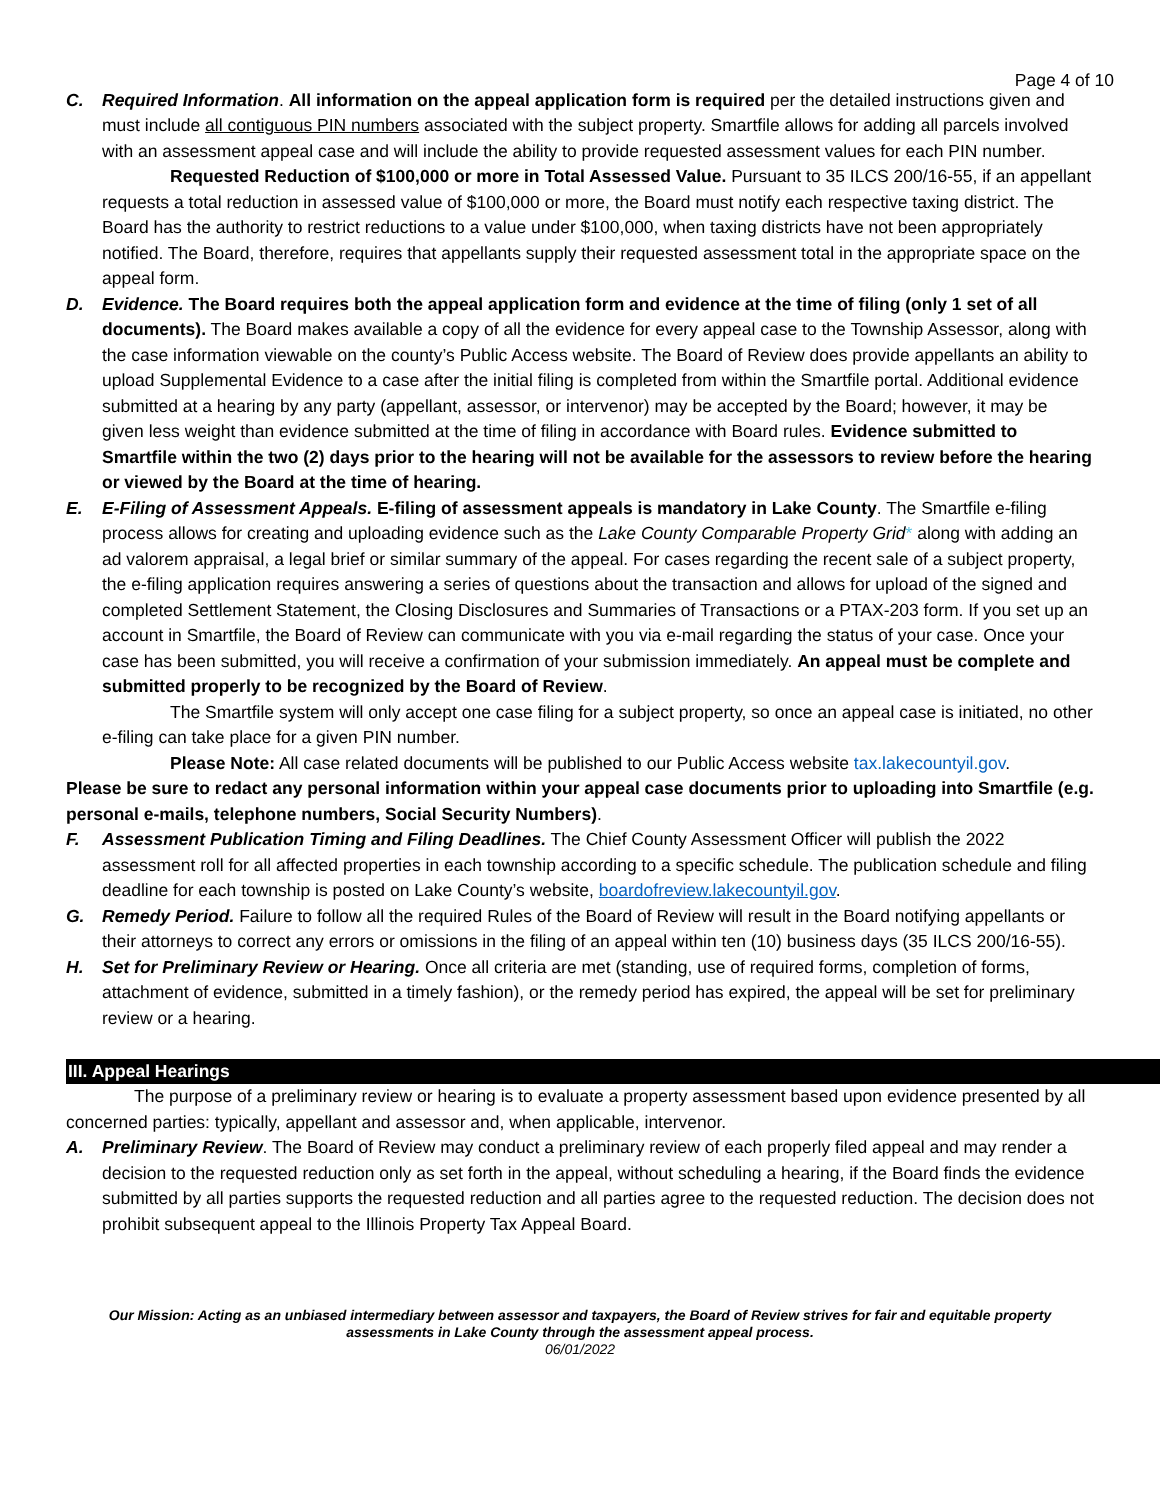Page 4 of 10
C. Required Information. All information on the appeal application form is required per the detailed instructions given and must include all contiguous PIN numbers associated with the subject property. Smartfile allows for adding all parcels involved with an assessment appeal case and will include the ability to provide requested assessment values for each PIN number.
Requested Reduction of $100,000 or more in Total Assessed Value. Pursuant to 35 ILCS 200/16-55, if an appellant requests a total reduction in assessed value of $100,000 or more, the Board must notify each respective taxing district. The Board has the authority to restrict reductions to a value under $100,000, when taxing districts have not been appropriately notified. The Board, therefore, requires that appellants supply their requested assessment total in the appropriate space on the appeal form.
D. Evidence. The Board requires both the appeal application form and evidence at the time of filing (only 1 set of all documents). The Board makes available a copy of all the evidence for every appeal case to the Township Assessor, along with the case information viewable on the county’s Public Access website. The Board of Review does provide appellants an ability to upload Supplemental Evidence to a case after the initial filing is completed from within the Smartfile portal. Additional evidence submitted at a hearing by any party (appellant, assessor, or intervenor) may be accepted by the Board; however, it may be given less weight than evidence submitted at the time of filing in accordance with Board rules. Evidence submitted to Smartfile within the two (2) days prior to the hearing will not be available for the assessors to review before the hearing or viewed by the Board at the time of hearing.
E. E-Filing of Assessment Appeals. E-filing of assessment appeals is mandatory in Lake County. The Smartfile e-filing process allows for creating and uploading evidence such as the Lake County Comparable Property Grid* along with adding an ad valorem appraisal, a legal brief or similar summary of the appeal. For cases regarding the recent sale of a subject property, the e-filing application requires answering a series of questions about the transaction and allows for upload of the signed and completed Settlement Statement, the Closing Disclosures and Summaries of Transactions or a PTAX-203 form. If you set up an account in Smartfile, the Board of Review can communicate with you via e-mail regarding the status of your case. Once your case has been submitted, you will receive a confirmation of your submission immediately. An appeal must be complete and submitted properly to be recognized by the Board of Review.
The Smartfile system will only accept one case filing for a subject property, so once an appeal case is initiated, no other e-filing can take place for a given PIN number.
Please Note: All case related documents will be published to our Public Access website tax.lakecountyil.gov.
Please be sure to redact any personal information within your appeal case documents prior to uploading into Smartfile (e.g. personal e-mails, telephone numbers, Social Security Numbers).
F. Assessment Publication Timing and Filing Deadlines. The Chief County Assessment Officer will publish the 2022 assessment roll for all affected properties in each township according to a specific schedule. The publication schedule and filing deadline for each township is posted on Lake County’s website, boardofreview.lakecountyil.gov.
G. Remedy Period. Failure to follow all the required Rules of the Board of Review will result in the Board notifying appellants or their attorneys to correct any errors or omissions in the filing of an appeal within ten (10) business days (35 ILCS 200/16-55).
H. Set for Preliminary Review or Hearing. Once all criteria are met (standing, use of required forms, completion of forms, attachment of evidence, submitted in a timely fashion), or the remedy period has expired, the appeal will be set for preliminary review or a hearing.
III. Appeal Hearings
The purpose of a preliminary review or hearing is to evaluate a property assessment based upon evidence presented by all concerned parties: typically, appellant and assessor and, when applicable, intervenor.
A. Preliminary Review. The Board of Review may conduct a preliminary review of each properly filed appeal and may render a decision to the requested reduction only as set forth in the appeal, without scheduling a hearing, if the Board finds the evidence submitted by all parties supports the requested reduction and all parties agree to the requested reduction. The decision does not prohibit subsequent appeal to the Illinois Property Tax Appeal Board.
Our Mission: Acting as an unbiased intermediary between assessor and taxpayers, the Board of Review strives for fair and equitable property assessments in Lake County through the assessment appeal process.
06/01/2022